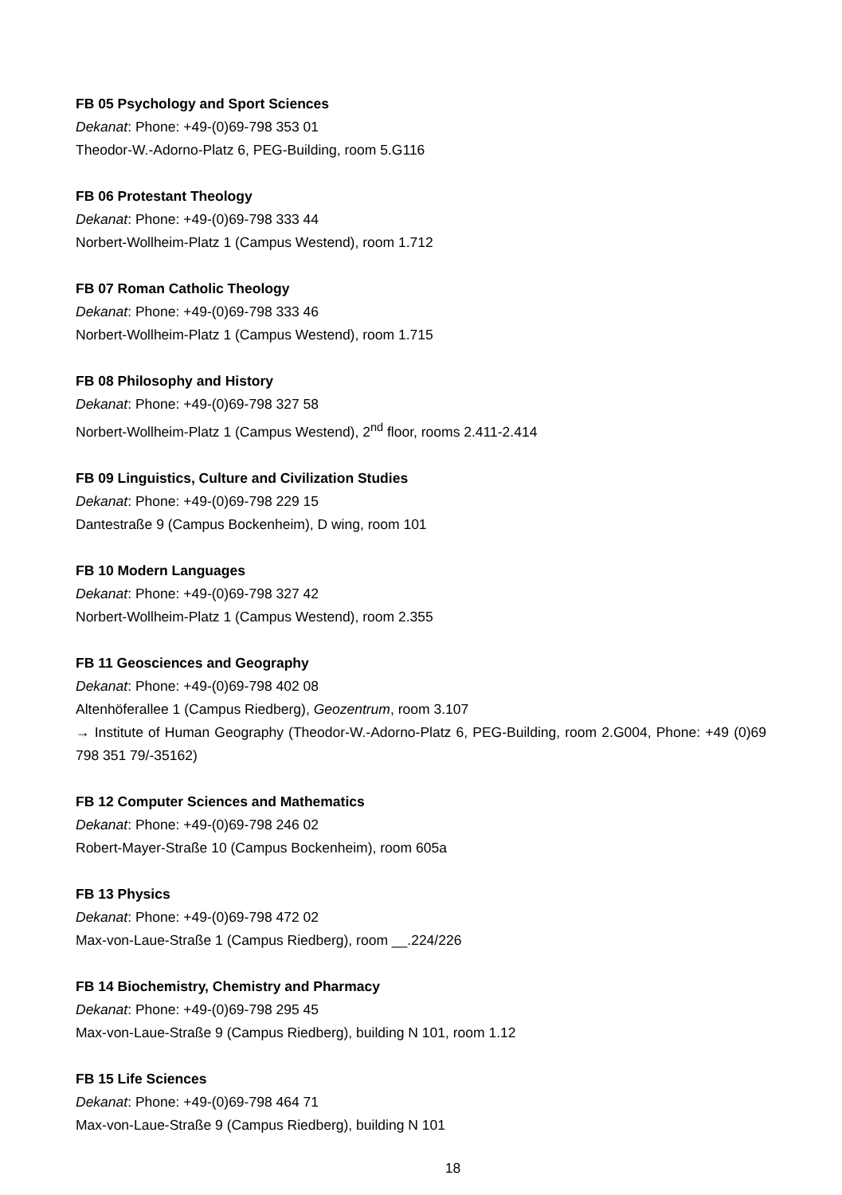FB 05 Psychology and Sport Sciences
Dekanat: Phone: +49-(0)69-798 353 01
Theodor-W.-Adorno-Platz 6, PEG-Building, room 5.G116
FB 06 Protestant Theology
Dekanat: Phone: +49-(0)69-798 333 44
Norbert-Wollheim-Platz 1 (Campus Westend), room 1.712
FB 07 Roman Catholic Theology
Dekanat: Phone: +49-(0)69-798 333 46
Norbert-Wollheim-Platz 1 (Campus Westend), room 1.715
FB 08 Philosophy and History
Dekanat: Phone: +49-(0)69-798 327 58
Norbert-Wollheim-Platz 1 (Campus Westend), 2<sup>nd</sup> floor, rooms 2.411-2.414
FB 09 Linguistics, Culture and Civilization Studies
Dekanat: Phone: +49-(0)69-798 229 15
Dantestraße 9 (Campus Bockenheim), D wing, room 101
FB 10 Modern Languages
Dekanat: Phone: +49-(0)69-798 327 42
Norbert-Wollheim-Platz 1 (Campus Westend), room 2.355
FB 11 Geosciences and Geography
Dekanat: Phone: +49-(0)69-798 402 08
Altenhöferallee 1 (Campus Riedberg), Geozentrum, room 3.107
→ Institute of Human Geography (Theodor-W.-Adorno-Platz 6, PEG-Building, room 2.G004, Phone: +49 (0)69 798 351 79/-35162)
FB 12 Computer Sciences and Mathematics
Dekanat: Phone: +49-(0)69-798 246 02
Robert-Mayer-Straße 10 (Campus Bockenheim), room 605a
FB 13 Physics
Dekanat: Phone: +49-(0)69-798 472 02
Max-von-Laue-Straße 1 (Campus Riedberg), room __.224/226
FB 14 Biochemistry, Chemistry and Pharmacy
Dekanat: Phone: +49-(0)69-798 295 45
Max-von-Laue-Straße 9 (Campus Riedberg), building N 101, room 1.12
FB 15 Life Sciences
Dekanat: Phone: +49-(0)69-798 464 71
Max-von-Laue-Straße 9 (Campus Riedberg), building N 101
18